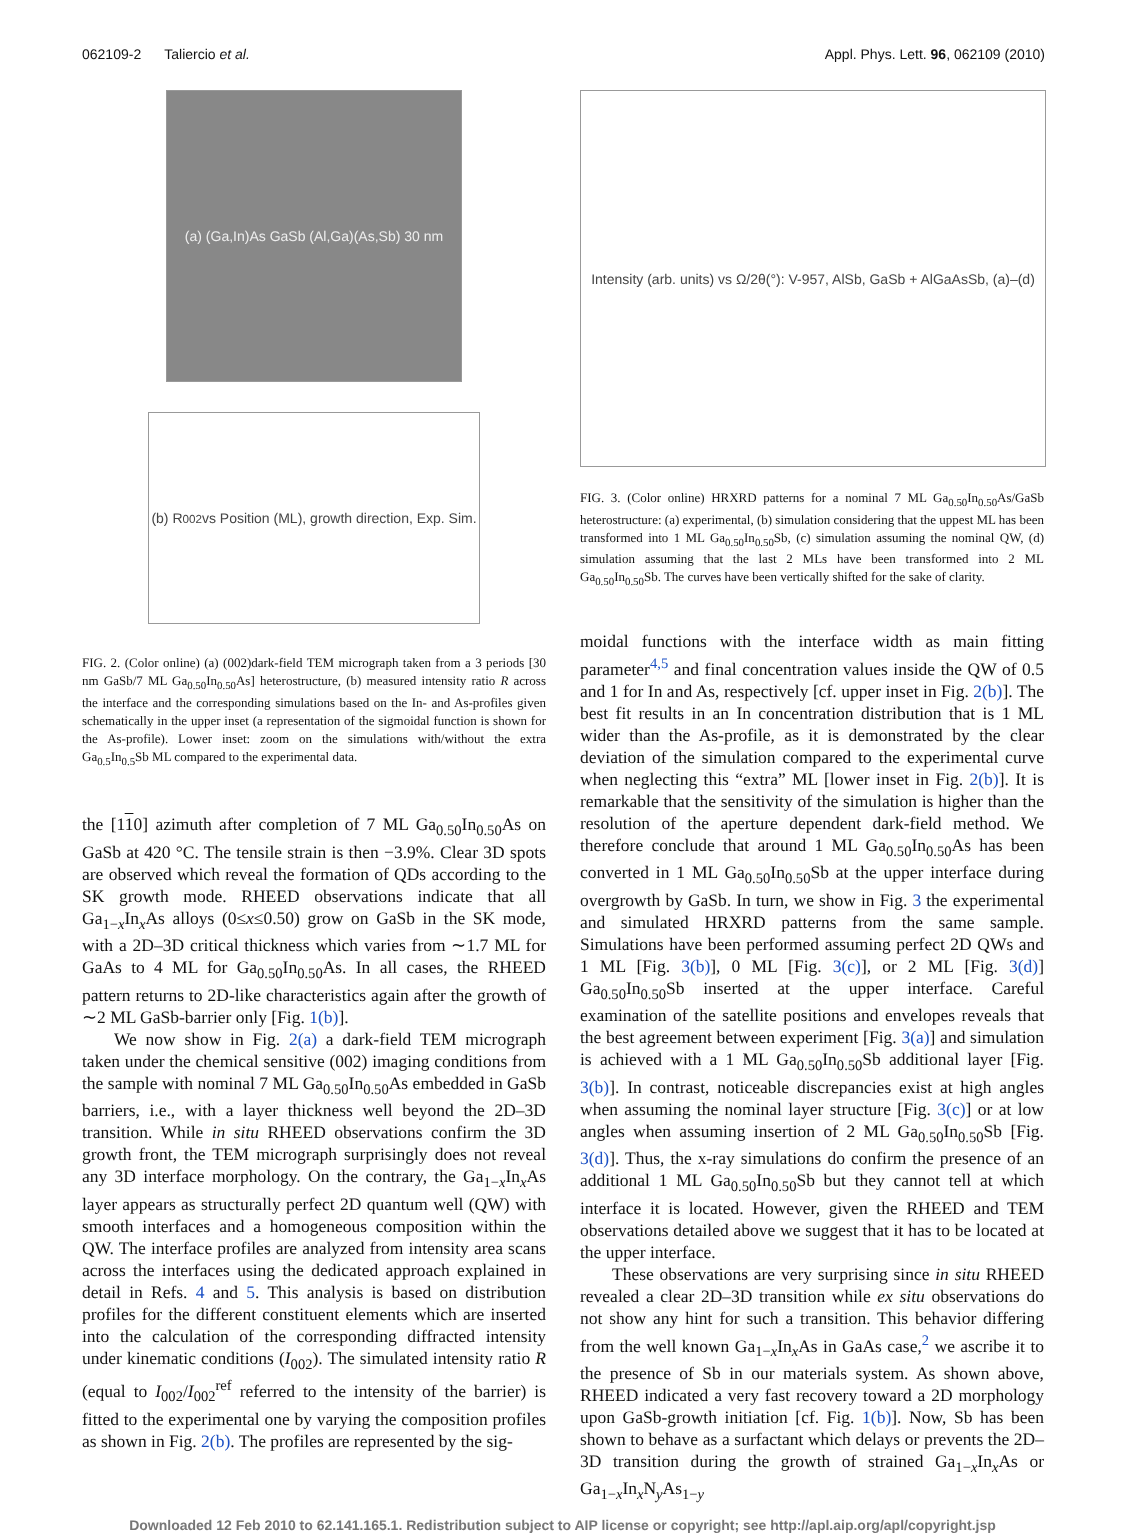062109-2 Taliercio et al. Appl. Phys. Lett. 96, 062109 (2010)
(a) (Ga,In)As GaSb (Al,Ga)(As,Sb) 30 nm
(b) R<sub>002</sub> vs Position (ML), growth direction, Exp. Sim.
FIG. 2. (Color online) (a) (002)dark-field TEM micrograph taken from a 3 periods [30 nm GaSb/7 ML Ga<sub>0.50</sub>In<sub>0.50</sub>As] heterostructure, (b) measured intensity ratio R across the interface and the corresponding simulations based on the In- and As-profiles given schematically in the upper inset (a representation of the sigmoidal function is shown for the As-profile). Lower inset: zoom on the simulations with/without the extra Ga<sub>0.5</sub>In<sub>0.5</sub>Sb ML compared to the experimental data.
the [110] azimuth after completion of 7 ML Ga<sub>0.50</sub>In<sub>0.50</sub>As on GaSb at 420 °C. The tensile strain is then −3.9%. Clear 3D spots are observed which reveal the formation of QDs according to the SK growth mode. RHEED observations indicate that all Ga<sub>1−x</sub>In<sub>x</sub>As alloys (0≤x≤0.50) grow on GaSb in the SK mode, with a 2D–3D critical thickness which varies from ∼1.7 ML for GaAs to 4 ML for Ga<sub>0.50</sub>In<sub>0.50</sub>As. In all cases, the RHEED pattern returns to 2D-like characteristics again after the growth of ∼2 ML GaSb-barrier only [Fig. 1(b)].
We now show in Fig. 2(a) a dark-field TEM micrograph taken under the chemical sensitive (002) imaging conditions from the sample with nominal 7 ML Ga<sub>0.50</sub>In<sub>0.50</sub>As embedded in GaSb barriers, i.e., with a layer thickness well beyond the 2D–3D transition. While in situ RHEED observations confirm the 3D growth front, the TEM micrograph surprisingly does not reveal any 3D interface morphology. On the contrary, the Ga<sub>1−x</sub>In<sub>x</sub>As layer appears as structurally perfect 2D quantum well (QW) with smooth interfaces and a homogeneous composition within the QW. The interface profiles are analyzed from intensity area scans across the interfaces using the dedicated approach explained in detail in Refs. 4 and 5. This analysis is based on distribution profiles for the different constituent elements which are inserted into the calculation of the corresponding diffracted intensity under kinematic conditions (I<sub>002</sub>). The simulated intensity ratio R (equal to I<sub>002</sub>/I<sub>002</sub><sup>ref</sup> referred to the intensity of the barrier) is fitted to the experimental one by varying the composition profiles as shown in Fig. 2(b). The profiles are represented by the sig-
Intensity (arb. units) vs Ω/2θ(°): V-957, AlSb, GaSb + AlGaAsSb, (a)–(d)
FIG. 3. (Color online) HRXRD patterns for a nominal 7 ML Ga<sub>0.50</sub>In<sub>0.50</sub>As/GaSb heterostructure: (a) experimental, (b) simulation considering that the uppest ML has been transformed into 1 ML Ga<sub>0.50</sub>In<sub>0.50</sub>Sb, (c) simulation assuming the nominal QW, (d) simulation assuming that the last 2 MLs have been transformed into 2 ML Ga<sub>0.50</sub>In<sub>0.50</sub>Sb. The curves have been vertically shifted for the sake of clarity.
moidal functions with the interface width as main fitting parameter<sup>4,5</sup> and final concentration values inside the QW of 0.5 and 1 for In and As, respectively [cf. upper inset in Fig. 2(b)]. The best fit results in an In concentration distribution that is 1 ML wider than the As-profile, as it is demonstrated by the clear deviation of the simulation compared to the experimental curve when neglecting this “extra” ML [lower inset in Fig. 2(b)]. It is remarkable that the sensitivity of the simulation is higher than the resolution of the aperture dependent dark-field method. We therefore conclude that around 1 ML Ga<sub>0.50</sub>In<sub>0.50</sub>As has been converted in 1 ML Ga<sub>0.50</sub>In<sub>0.50</sub>Sb at the upper interface during overgrowth by GaSb. In turn, we show in Fig. 3 the experimental and simulated HRXRD patterns from the same sample. Simulations have been performed assuming perfect 2D QWs and 1 ML [Fig. 3(b)], 0 ML [Fig. 3(c)], or 2 ML [Fig. 3(d)] Ga<sub>0.50</sub>In<sub>0.50</sub>Sb inserted at the upper interface. Careful examination of the satellite positions and envelopes reveals that the best agreement between experiment [Fig. 3(a)] and simulation is achieved with a 1 ML Ga<sub>0.50</sub>In<sub>0.50</sub>Sb additional layer [Fig. 3(b)]. In contrast, noticeable discrepancies exist at high angles when assuming the nominal layer structure [Fig. 3(c)] or at low angles when assuming insertion of 2 ML Ga<sub>0.50</sub>In<sub>0.50</sub>Sb [Fig. 3(d)]. Thus, the x-ray simulations do confirm the presence of an additional 1 ML Ga<sub>0.50</sub>In<sub>0.50</sub>Sb but they cannot tell at which interface it is located. However, given the RHEED and TEM observations detailed above we suggest that it has to be located at the upper interface.
These observations are very surprising since in situ RHEED revealed a clear 2D–3D transition while ex situ observations do not show any hint for such a transition. This behavior differing from the well known Ga<sub>1−x</sub>In<sub>x</sub>As in GaAs case,<sup>2</sup> we ascribe it to the presence of Sb in our materials system. As shown above, RHEED indicated a very fast recovery toward a 2D morphology upon GaSb-growth initiation [cf. Fig. 1(b)]. Now, Sb has been shown to behave as a surfactant which delays or prevents the 2D–3D transition during the growth of strained Ga<sub>1−x</sub>In<sub>x</sub>As or Ga<sub>1−x</sub>In<sub>x</sub>N<sub>y</sub>As<sub>1−y</sub>
Downloaded 12 Feb 2010 to 62.141.165.1. Redistribution subject to AIP license or copyright; see http://apl.aip.org/apl/copyright.jsp